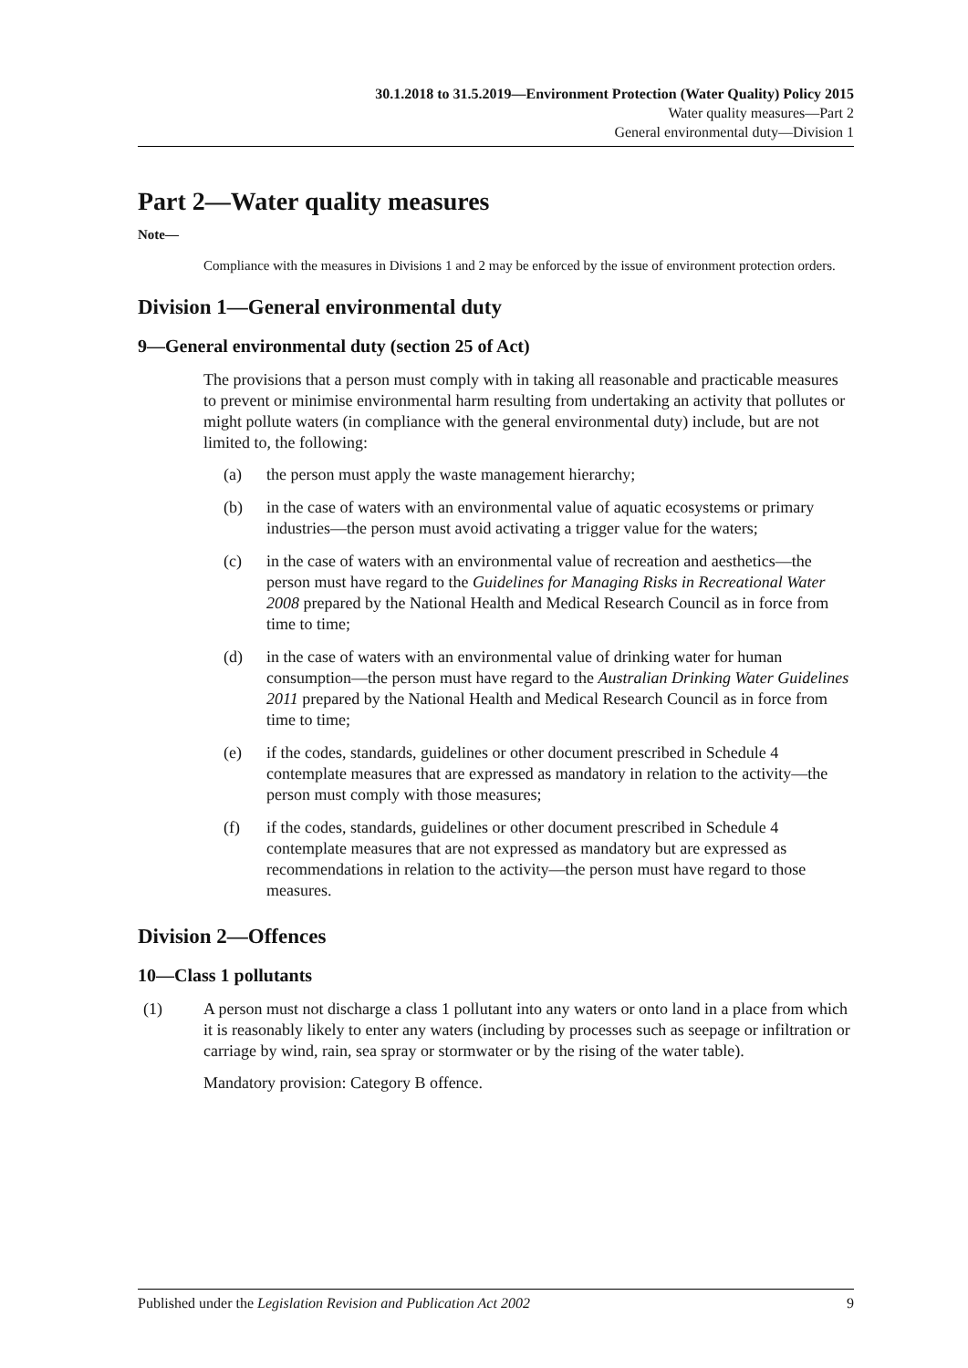30.1.2018 to 31.5.2019—Environment Protection (Water Quality) Policy 2015
Water quality measures—Part 2
General environmental duty—Division 1
Part 2—Water quality measures
Note—
Compliance with the measures in Divisions 1 and 2 may be enforced by the issue of environment protection orders.
Division 1—General environmental duty
9—General environmental duty (section 25 of Act)
The provisions that a person must comply with in taking all reasonable and practicable measures to prevent or minimise environmental harm resulting from undertaking an activity that pollutes or might pollute waters (in compliance with the general environmental duty) include, but are not limited to, the following:
(a) the person must apply the waste management hierarchy;
(b) in the case of waters with an environmental value of aquatic ecosystems or primary industries—the person must avoid activating a trigger value for the waters;
(c) in the case of waters with an environmental value of recreation and aesthetics—the person must have regard to the Guidelines for Managing Risks in Recreational Water 2008 prepared by the National Health and Medical Research Council as in force from time to time;
(d) in the case of waters with an environmental value of drinking water for human consumption—the person must have regard to the Australian Drinking Water Guidelines 2011 prepared by the National Health and Medical Research Council as in force from time to time;
(e) if the codes, standards, guidelines or other document prescribed in Schedule 4 contemplate measures that are expressed as mandatory in relation to the activity—the person must comply with those measures;
(f) if the codes, standards, guidelines or other document prescribed in Schedule 4 contemplate measures that are not expressed as mandatory but are expressed as recommendations in relation to the activity—the person must have regard to those measures.
Division 2—Offences
10—Class 1 pollutants
(1) A person must not discharge a class 1 pollutant into any waters or onto land in a place from which it is reasonably likely to enter any waters (including by processes such as seepage or infiltration or carriage by wind, rain, sea spray or stormwater or by the rising of the water table).
Mandatory provision: Category B offence.
Published under the Legislation Revision and Publication Act 2002 9